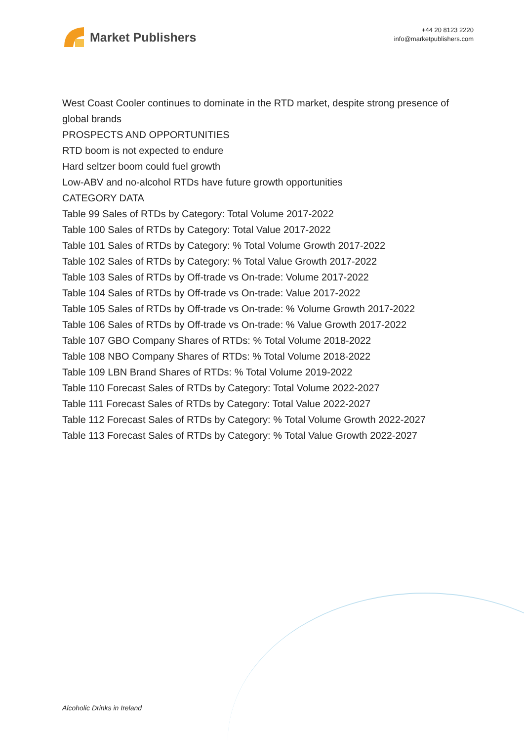Market Publishers
+44 20 8123 2220
info@marketpublishers.com
West Coast Cooler continues to dominate in the RTD market, despite strong presence of global brands
PROSPECTS AND OPPORTUNITIES
RTD boom is not expected to endure
Hard seltzer boom could fuel growth
Low-ABV and no-alcohol RTDs have future growth opportunities
CATEGORY DATA
Table 99 Sales of RTDs by Category: Total Volume 2017-2022
Table 100 Sales of RTDs by Category: Total Value 2017-2022
Table 101 Sales of RTDs by Category: % Total Volume Growth 2017-2022
Table 102 Sales of RTDs by Category: % Total Value Growth 2017-2022
Table 103 Sales of RTDs by Off-trade vs On-trade: Volume 2017-2022
Table 104 Sales of RTDs by Off-trade vs On-trade: Value 2017-2022
Table 105 Sales of RTDs by Off-trade vs On-trade: % Volume Growth 2017-2022
Table 106 Sales of RTDs by Off-trade vs On-trade: % Value Growth 2017-2022
Table 107 GBO Company Shares of RTDs: % Total Volume 2018-2022
Table 108 NBO Company Shares of RTDs: % Total Volume 2018-2022
Table 109 LBN Brand Shares of RTDs: % Total Volume 2019-2022
Table 110 Forecast Sales of RTDs by Category: Total Volume 2022-2027
Table 111 Forecast Sales of RTDs by Category: Total Value 2022-2027
Table 112 Forecast Sales of RTDs by Category: % Total Volume Growth 2022-2027
Table 113 Forecast Sales of RTDs by Category: % Total Value Growth 2022-2027
Alcoholic Drinks in Ireland